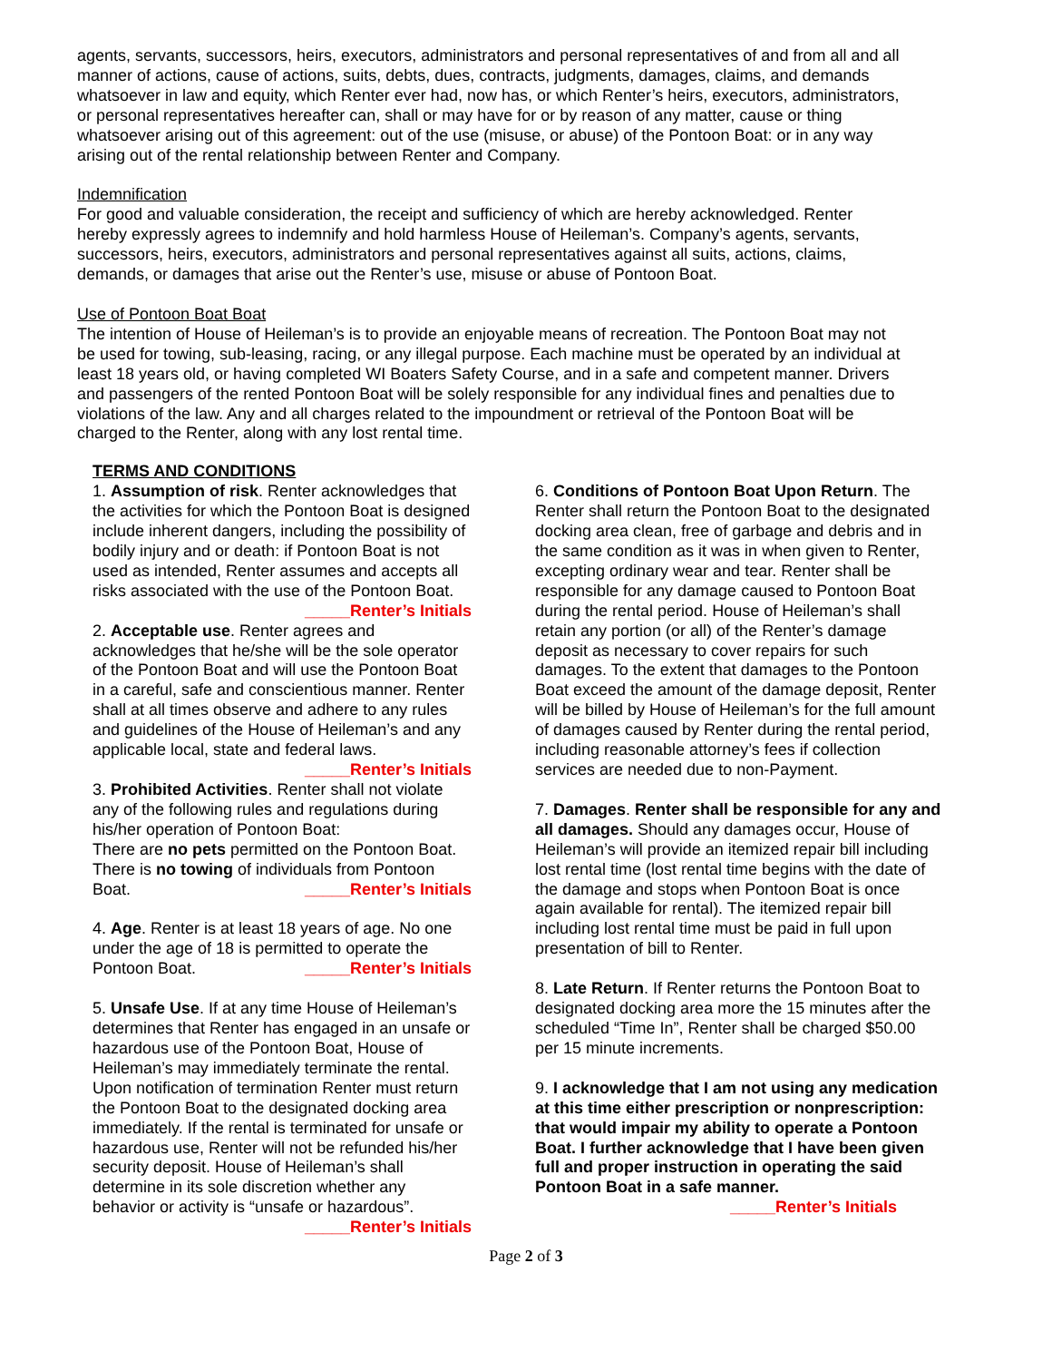agents, servants, successors, heirs, executors, administrators and personal representatives of and from all and all manner of actions, cause of actions, suits, debts, dues, contracts, judgments, damages, claims, and demands whatsoever in law and equity, which Renter ever had, now has, or which Renter’s heirs, executors, administrators, or personal representatives hereafter can, shall or may have for or by reason of any matter, cause or thing whatsoever arising out of this agreement: out of the use (misuse, or abuse) of the Pontoon Boat: or in any way arising out of the rental relationship between Renter and Company.
Indemnification
For good and valuable consideration, the receipt and sufficiency of which are hereby acknowledged. Renter hereby expressly agrees to indemnify and hold harmless House of Heileman’s. Company’s agents, servants, successors, heirs, executors, administrators and personal representatives against all suits, actions, claims, demands, or damages that arise out the Renter’s use, misuse or abuse of Pontoon Boat.
Use of Pontoon Boat Boat
The intention of House of Heileman’s is to provide an enjoyable means of recreation. The Pontoon Boat may not be used for towing, sub-leasing, racing, or any illegal purpose. Each machine must be operated by an individual at least 18 years old, or having completed WI Boaters Safety Course, and in a safe and competent manner. Drivers and passengers of the rented Pontoon Boat will be solely responsible for any individual fines and penalties due to violations of the law. Any and all charges related to the impoundment or retrieval of the Pontoon Boat will be charged to the Renter, along with any lost rental time.
TERMS AND CONDITIONS
1. Assumption of risk. Renter acknowledges that the activities for which the Pontoon Boat is designed include inherent dangers, including the possibility of bodily injury and or death: if Pontoon Boat is not used as intended, Renter assumes and accepts all risks associated with the use of the Pontoon Boat. _____Renter’s Initials
2. Acceptable use. Renter agrees and acknowledges that he/she will be the sole operator of the Pontoon Boat and will use the Pontoon Boat in a careful, safe and conscientious manner. Renter shall at all times observe and adhere to any rules and guidelines of the House of Heileman’s and any applicable local, state and federal laws. _____Renter’s Initials
3. Prohibited Activities. Renter shall not violate any of the following rules and regulations during his/her operation of Pontoon Boat:
There are no pets permitted on the Pontoon Boat. There is no towing of individuals from Pontoon Boat. _____Renter’s Initials
4. Age. Renter is at least 18 years of age. No one under the age of 18 is permitted to operate the Pontoon Boat. _____Renter’s Initials
5. Unsafe Use. If at any time House of Heileman’s determines that Renter has engaged in an unsafe or hazardous use of the Pontoon Boat, House of Heileman’s may immediately terminate the rental. Upon notification of termination Renter must return the Pontoon Boat to the designated docking area immediately. If the rental is terminated for unsafe or hazardous use, Renter will not be refunded his/her security deposit. House of Heileman’s shall determine in its sole discretion whether any behavior or activity is “unsafe or hazardous”. _____Renter’s Initials
6. Conditions of Pontoon Boat Upon Return. The Renter shall return the Pontoon Boat to the designated docking area clean, free of garbage and debris and in the same condition as it was in when given to Renter, excepting ordinary wear and tear. Renter shall be responsible for any damage caused to Pontoon Boat during the rental period. House of Heileman’s shall retain any portion (or all) of the Renter’s damage deposit as necessary to cover repairs for such damages. To the extent that damages to the Pontoon Boat exceed the amount of the damage deposit, Renter will be billed by House of Heileman’s for the full amount of damages caused by Renter during the rental period, including reasonable attorney’s fees if collection services are needed due to non-Payment.
7. Damages. Renter shall be responsible for any and all damages. Should any damages occur, House of Heileman’s will provide an itemized repair bill including lost rental time (lost rental time begins with the date of the damage and stops when Pontoon Boat is once again available for rental). The itemized repair bill including lost rental time must be paid in full upon presentation of bill to Renter.
8. Late Return. If Renter returns the Pontoon Boat to designated docking area more the 15 minutes after the scheduled “Time In”, Renter shall be charged $50.00 per 15 minute increments.
9. I acknowledge that I am not using any medication at this time either prescription or nonprescription: that would impair my ability to operate a Pontoon Boat. I further acknowledge that I have been given full and proper instruction in operating the said Pontoon Boat in a safe manner.
_____Renter’s Initials
Page 2 of 3